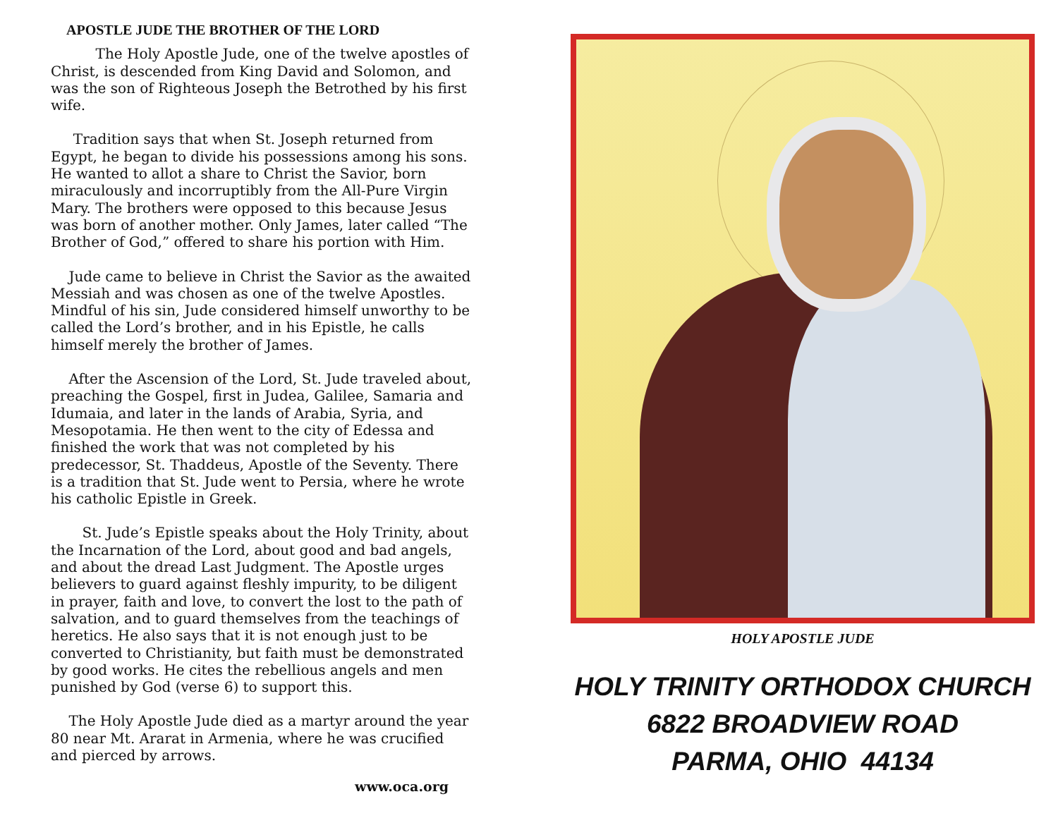APOSTLE JUDE THE BROTHER OF THE LORD
The Holy Apostle Jude, one of the twelve apostles of Christ, is descended from King David and Solomon, and was the son of Righteous Joseph the Betrothed by his first wife.
Tradition says that when St. Joseph returned from Egypt, he began to divide his possessions among his sons. He wanted to allot a share to Christ the Savior, born miraculously and incorruptibly from the All-Pure Virgin Mary. The brothers were opposed to this because Jesus was born of another mother. Only James, later called “The Brother of God,” offered to share his portion with Him.
Jude came to believe in Christ the Savior as the awaited Messiah and was chosen as one of the twelve Apostles. Mindful of his sin, Jude considered himself unworthy to be called the Lord’s brother, and in his Epistle, he calls himself merely the brother of James.
After the Ascension of the Lord, St. Jude traveled about, preaching the Gospel, first in Judea, Galilee, Samaria and Idumaia, and later in the lands of Arabia, Syria, and Mesopotamia. He then went to the city of Edessa and finished the work that was not completed by his predecessor, St. Thaddeus, Apostle of the Seventy. There is a tradition that St. Jude went to Persia, where he wrote his catholic Epistle in Greek.
St. Jude’s Epistle speaks about the Holy Trinity, about the Incarnation of the Lord, about good and bad angels, and about the dread Last Judgment. The Apostle urges believers to guard against fleshly impurity, to be diligent in prayer, faith and love, to convert the lost to the path of salvation, and to guard themselves from the teachings of heretics. He also says that it is not enough just to be converted to Christianity, but faith must be demonstrated by good works. He cites the rebellious angels and men punished by God (verse 6) to support this.
The Holy Apostle Jude died as a martyr around the year 80 near Mt. Ararat in Armenia, where he was crucified and pierced by arrows.
www.oca.org
HOLY APOSTLE JUDE
HOLY TRINITY ORTHODOX CHURCH
6822 BROADVIEW ROAD
PARMA, OHIO 44134